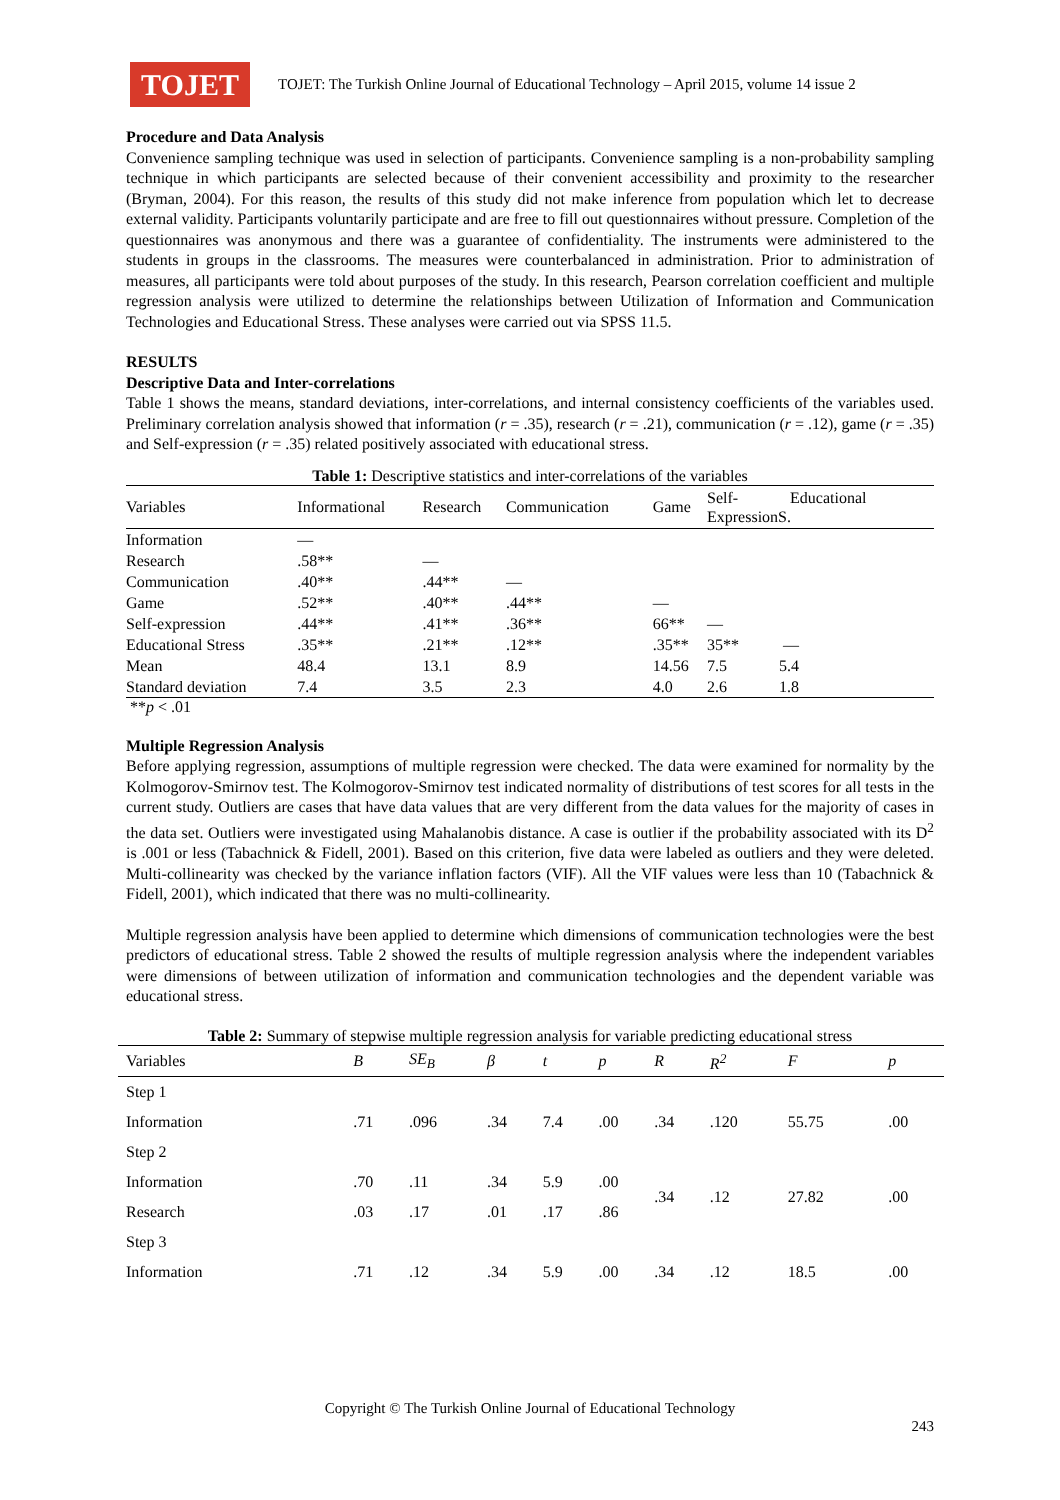TOJET
TOJET: The Turkish Online Journal of Educational Technology – April 2015, volume 14 issue 2
Procedure and Data Analysis
Convenience sampling technique was used in selection of participants. Convenience sampling is a non-probability sampling technique in which participants are selected because of their convenient accessibility and proximity to the researcher (Bryman, 2004). For this reason, the results of this study did not make inference from population which let to decrease external validity. Participants voluntarily participate and are free to fill out questionnaires without pressure. Completion of the questionnaires was anonymous and there was a guarantee of confidentiality. The instruments were administered to the students in groups in the classrooms. The measures were counterbalanced in administration. Prior to administration of measures, all participants were told about purposes of the study. In this research, Pearson correlation coefficient and multiple regression analysis were utilized to determine the relationships between Utilization of Information and Communication Technologies and Educational Stress. These analyses were carried out via SPSS 11.5.
RESULTS
Descriptive Data and Inter-correlations
Table 1 shows the means, standard deviations, inter-correlations, and internal consistency coefficients of the variables used. Preliminary correlation analysis showed that information (r = .35), research (r = .21), communication (r = .12), game (r = .35) and Self-expression (r = .35) related positively associated with educational stress.
Table 1: Descriptive statistics and inter-correlations of the variables
| Variables | Informational | Research | Communication | Game | Self- Educational ExpressionS. |
| --- | --- | --- | --- | --- | --- |
| Information | — | | | | |
| Research | .58** | — | | | |
| Communication | .40** | .44** | — | | |
| Game | .52** | .40** | .44** | — | |
| Self-expression | .44** | .41** | .36** | 66** | — |
| Educational Stress | .35** | .21** | .12** | .35** | 35** — |
| Mean | 48.4 | 13.1 | 8.9 | 14.56 | 7.5 5.4 |
| Standard deviation | 7.4 | 3.5 | 2.3 | 4.0 | 2.6 1.8 |
**p < .01
Multiple Regression Analysis
Before applying regression, assumptions of multiple regression were checked. The data were examined for normality by the Kolmogorov-Smirnov test. The Kolmogorov-Smirnov test indicated normality of distributions of test scores for all tests in the current study. Outliers are cases that have data values that are very different from the data values for the majority of cases in the data set. Outliers were investigated using Mahalanobis distance. A case is outlier if the probability associated with its D<sup>2</sup> is .001 or less (Tabachnick & Fidell, 2001). Based on this criterion, five data were labeled as outliers and they were deleted. Multi-collinearity was checked by the variance inflation factors (VIF). All the VIF values were less than 10 (Tabachnick & Fidell, 2001), which indicated that there was no multi-collinearity.
Multiple regression analysis have been applied to determine which dimensions of communication technologies were the best predictors of educational stress. Table 2 showed the results of multiple regression analysis where the independent variables were dimensions of between utilization of information and communication technologies and the dependent variable was educational stress.
Table 2: Summary of stepwise multiple regression analysis for variable predicting educational stress
| Variables | B | SE<sub>B</sub> | β | t | p | R | R<sup>2</sup> | F | p |
| --- | --- | --- | --- | --- | --- | --- | --- | --- | --- |
| Step 1 | | | | | | | | | |
| Information | .71 | .096 | .34 | 7.4 | .00 | .34 | .120 | 55.75 | .00 |
| Step 2 | | | | | | | | | |
| Information | .70 | .11 | .34 | 5.9 | .00 | .34 | .12 | 27.82 | .00 |
| Research | .03 | .17 | .01 | .17 | .86 | | | | |
| Step 3 | | | | | | | | | |
| Information | .71 | .12 | .34 | 5.9 | .00 | .34 | .12 | 18.5 | .00 |
Copyright © The Turkish Online Journal of Educational Technology
243